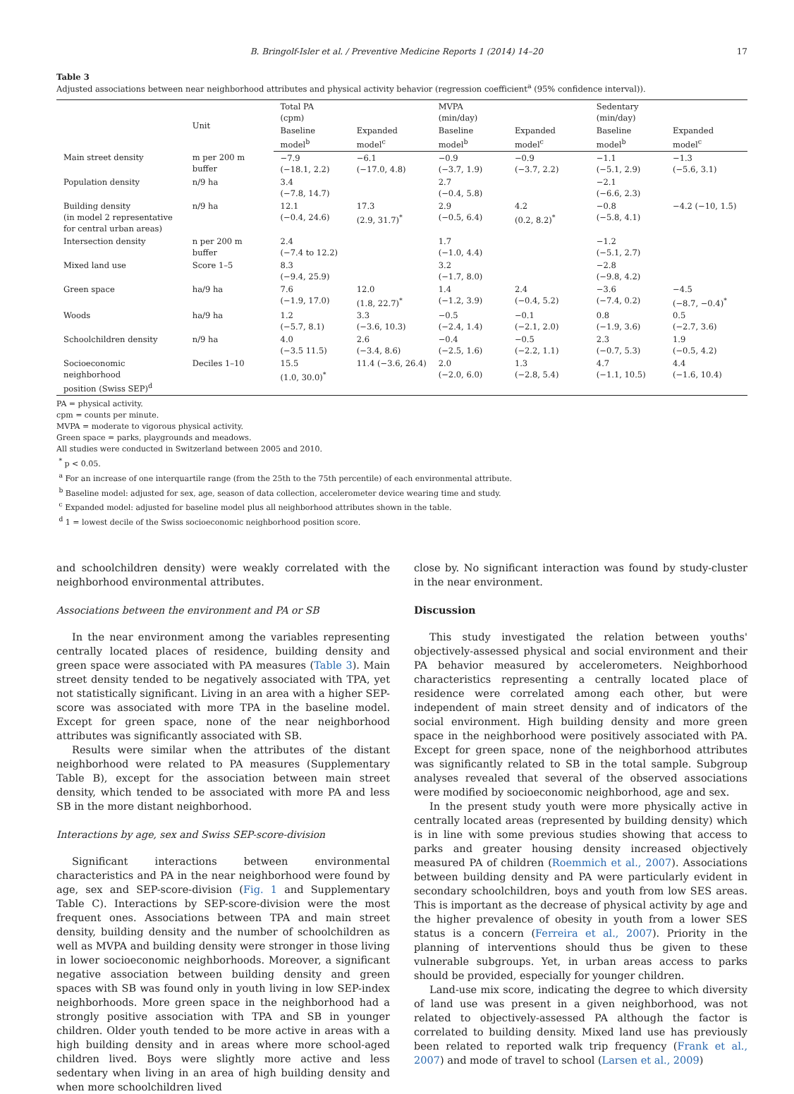B. Bringolf-Isler et al. / Preventive Medicine Reports 1 (2014) 14–20 17
Table 3
Adjusted associations between near neighborhood attributes and physical activity behavior (regression coefficient<sup>a</sup> (95% confidence interval)).
| | Unit | Total PA (cpm) | | MVPA (min/day) | | Sedentary (min/day) | |
| --- | --- | --- | --- | --- | --- | --- | --- |
| | | Baseline model<sup>b</sup> | Expanded model<sup>c</sup> | Baseline model<sup>b</sup> | Expanded model<sup>c</sup> | Baseline model<sup>b</sup> | Expanded model<sup>c</sup> |
| Main street density | m per 200 m buffer | −7.9 (−18.1, 2.2) | −6.1 (−17.0, 4.8) | −0.9 (−3.7, 1.9) | −0.9 (−3.7, 2.2) | −1.1 (−5.1, 2.9) | −1.3 (−5.6, 3.1) |
| Population density | n/9 ha | 3.4 (−7.8, 14.7) | | 2.7 (−0.4, 5.8) | | −2.1 (−6.6, 2.3) | |
| Building density (in model 2 representative for central urban areas) | n/9 ha | 12.1 (−0.4, 24.6) | 17.3 (2.9, 31.7)<sup>*</sup> | 2.9 (−0.5, 6.4) | 4.2 (0.2, 8.2)<sup>*</sup> | −0.8 (−5.8, 4.1) | −4.2 (−10, 1.5) |
| Intersection density | n per 200 m buffer | 2.4 (−7.4 to 12.2) | | 1.7 (−1.0, 4.4) | | −1.2 (−5.1, 2.7) | |
| Mixed land use | Score 1–5 | 8.3 (−9.4, 25.9) | | 3.2 (−1.7, 8.0) | | −2.8 (−9.8, 4.2) | |
| Green space | ha/9 ha | 7.6 (−1.9, 17.0) | 12.0 (1.8, 22.7)<sup>*</sup> | 1.4 (−1.2, 3.9) | 2.4 (−0.4, 5.2) | −3.6 (−7.4, 0.2) | −4.5 (−8.7, −0.4)<sup>*</sup> |
| Woods | ha/9 ha | 1.2 (−5.7, 8.1) | 3.3 (−3.6, 10.3) | −0.5 (−2.4, 1.4) | −0.1 (−2.1, 2.0) | 0.8 (−1.9, 3.6) | 0.5 (−2.7, 3.6) |
| Schoolchildren density | n/9 ha | 4.0 (−3.5 11.5) | 2.6 (−3.4, 8.6) | −0.4 (−2.5, 1.6) | −0.5 (−2.2, 1.1) | 2.3 (−0.7, 5.3) | 1.9 (−0.5, 4.2) |
| Socioeconomic neighborhood position (Swiss SEP)<sup>d</sup> | Deciles 1–10 | 15.5 (1.0, 30.0)<sup>*</sup> | 11.4 (−3.6, 26.4) | 2.0 (−2.0, 6.0) | 1.3 (−2.8, 5.4) | 4.7 (−1.1, 10.5) | 4.4 (−1.6, 10.4) |
PA = physical activity.
cpm = counts per minute.
MVPA = moderate to vigorous physical activity.
Green space = parks, playgrounds and meadows.
All studies were conducted in Switzerland between 2005 and 2010.
<sup>*</sup> p < 0.05.
<sup>a</sup> For an increase of one interquartile range (from the 25th to the 75th percentile) of each environmental attribute.
<sup>b</sup> Baseline model: adjusted for sex, age, season of data collection, accelerometer device wearing time and study.
<sup>c</sup> Expanded model: adjusted for baseline model plus all neighborhood attributes shown in the table.
<sup>d</sup> 1 = lowest decile of the Swiss socioeconomic neighborhood position score.
and schoolchildren density) were weakly correlated with the neighborhood environmental attributes.
Associations between the environment and PA or SB
In the near environment among the variables representing centrally located places of residence, building density and green space were associated with PA measures (Table 3). Main street density tended to be negatively associated with TPA, yet not statistically significant. Living in an area with a higher SEP-score was associated with more TPA in the baseline model. Except for green space, none of the near neighborhood attributes was significantly associated with SB.
Results were similar when the attributes of the distant neighborhood were related to PA measures (Supplementary Table B), except for the association between main street density, which tended to be associated with more PA and less SB in the more distant neighborhood.
Interactions by age, sex and Swiss SEP-score-division
Significant interactions between environmental characteristics and PA in the near neighborhood were found by age, sex and SEP-score-division (Fig. 1 and Supplementary Table C). Interactions by SEP-score-division were the most frequent ones. Associations between TPA and main street density, building density and the number of schoolchildren as well as MVPA and building density were stronger in those living in lower socioeconomic neighborhoods. Moreover, a significant negative association between building density and green spaces with SB was found only in youth living in low SEP-index neighborhoods. More green space in the neighborhood had a strongly positive association with TPA and SB in younger children. Older youth tended to be more active in areas with a high building density and in areas where more school-aged children lived. Boys were slightly more active and less sedentary when living in an area of high building density and when more schoolchildren lived
close by. No significant interaction was found by study-cluster in the near environment.
Discussion
This study investigated the relation between youths' objectively-assessed physical and social environment and their PA behavior measured by accelerometers. Neighborhood characteristics representing a centrally located place of residence were correlated among each other, but were independent of main street density and of indicators of the social environment. High building density and more green space in the neighborhood were positively associated with PA. Except for green space, none of the neighborhood attributes was significantly related to SB in the total sample. Subgroup analyses revealed that several of the observed associations were modified by socioeconomic neighborhood, age and sex.
In the present study youth were more physically active in centrally located areas (represented by building density) which is in line with some previous studies showing that access to parks and greater housing density increased objectively measured PA of children (Roemmich et al., 2007). Associations between building density and PA were particularly evident in secondary schoolchildren, boys and youth from low SES areas. This is important as the decrease of physical activity by age and the higher prevalence of obesity in youth from a lower SES status is a concern (Ferreira et al., 2007). Priority in the planning of interventions should thus be given to these vulnerable subgroups. Yet, in urban areas access to parks should be provided, especially for younger children.
Land-use mix score, indicating the degree to which diversity of land use was present in a given neighborhood, was not related to objectively-assessed PA although the factor is correlated to building density. Mixed land use has previously been related to reported walk trip frequency (Frank et al., 2007) and mode of travel to school (Larsen et al., 2009)